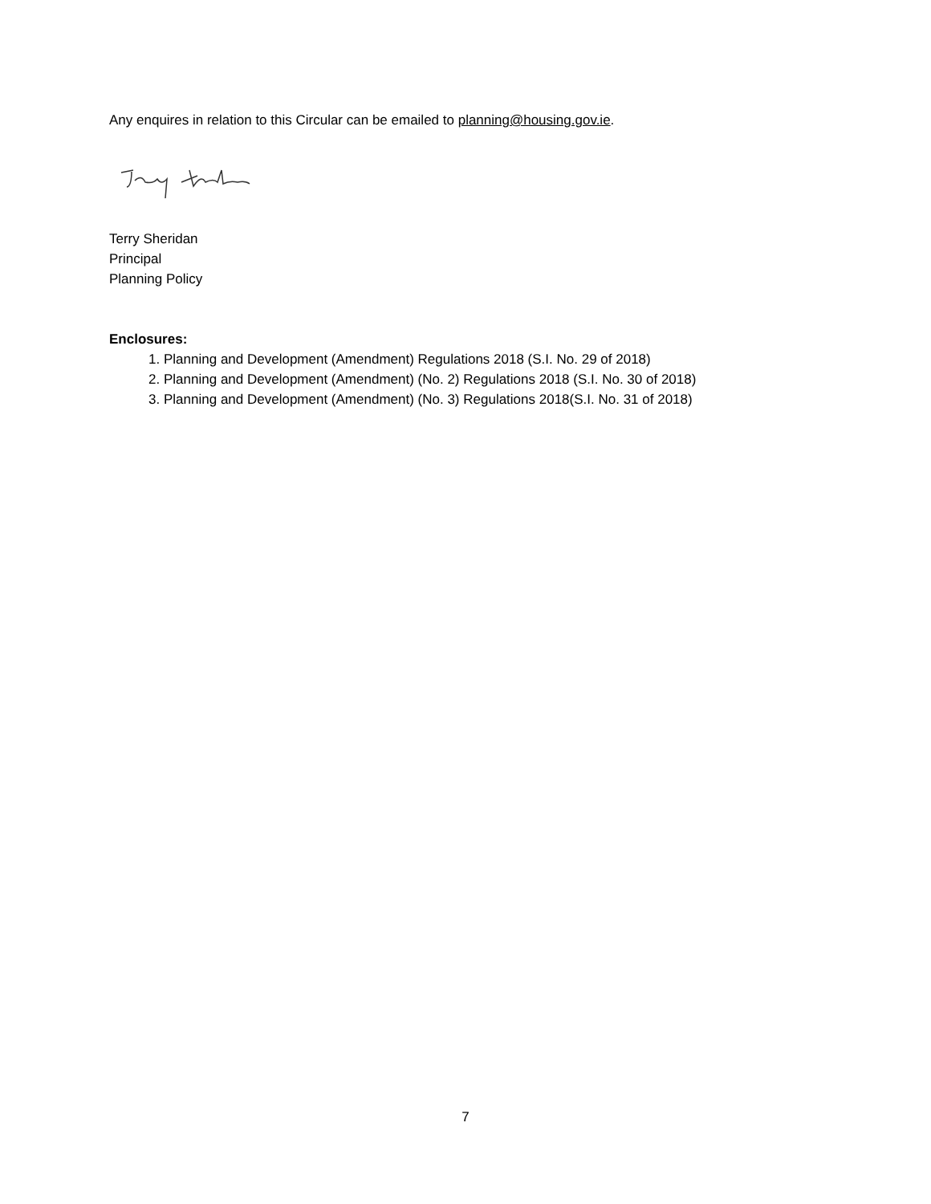Any enquires in relation to this Circular can be emailed to planning@housing.gov.ie.
Terry Sheridan
Principal
Planning Policy
Enclosures:
1. Planning and Development (Amendment) Regulations 2018 (S.I. No. 29 of 2018)
2. Planning and Development (Amendment) (No. 2) Regulations 2018 (S.I. No. 30 of 2018)
3. Planning and Development (Amendment) (No. 3) Regulations 2018(S.I. No. 31 of 2018)
7